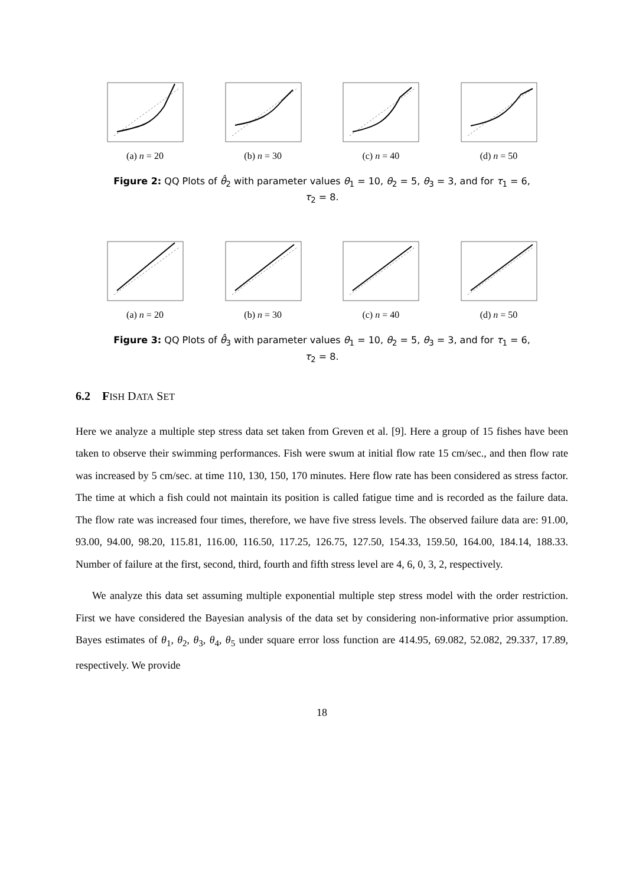(a) n = 20 (b) n = 30 (c) n = 40 (d) n = 50
Figure 2: QQ Plots of θ̂<sub>2</sub> with parameter values θ<sub>1</sub> = 10, θ<sub>2</sub> = 5, θ<sub>3</sub> = 3, and for τ<sub>1</sub> = 6,
τ<sub>2</sub> = 8.
(a) n = 20 (b) n = 30 (c) n = 40 (d) n = 50
Figure 3: QQ Plots of θ̂<sub>3</sub> with parameter values θ<sub>1</sub> = 10, θ<sub>2</sub> = 5, θ<sub>3</sub> = 3, and for τ<sub>1</sub> = 6,
τ<sub>2</sub> = 8.
6.2 FISH DATA SET
Here we analyze a multiple step stress data set taken from Greven et al. [9]. Here a group of 15 fishes have been taken to observe their swimming performances. Fish were swum at initial flow rate 15 cm/sec., and then flow rate was increased by 5 cm/sec. at time 110, 130, 150, 170 minutes. Here flow rate has been considered as stress factor. The time at which a fish could not maintain its position is called fatigue time and is recorded as the failure data. The flow rate was increased four times, therefore, we have five stress levels. The observed failure data are: 91.00, 93.00, 94.00, 98.20, 115.81, 116.00, 116.50, 117.25, 126.75, 127.50, 154.33, 159.50, 164.00, 184.14, 188.33. Number of failure at the first, second, third, fourth and fifth stress level are 4, 6, 0, 3, 2, respectively.
We analyze this data set assuming multiple exponential multiple step stress model with the order restriction. First we have considered the Bayesian analysis of the data set by considering non-informative prior assumption. Bayes estimates of θ<sub>1</sub>, θ<sub>2</sub>, θ<sub>3</sub>, θ<sub>4</sub>, θ<sub>5</sub> under square error loss function are 414.95, 69.082, 52.082, 29.337, 17.89, respectively. We provide
18